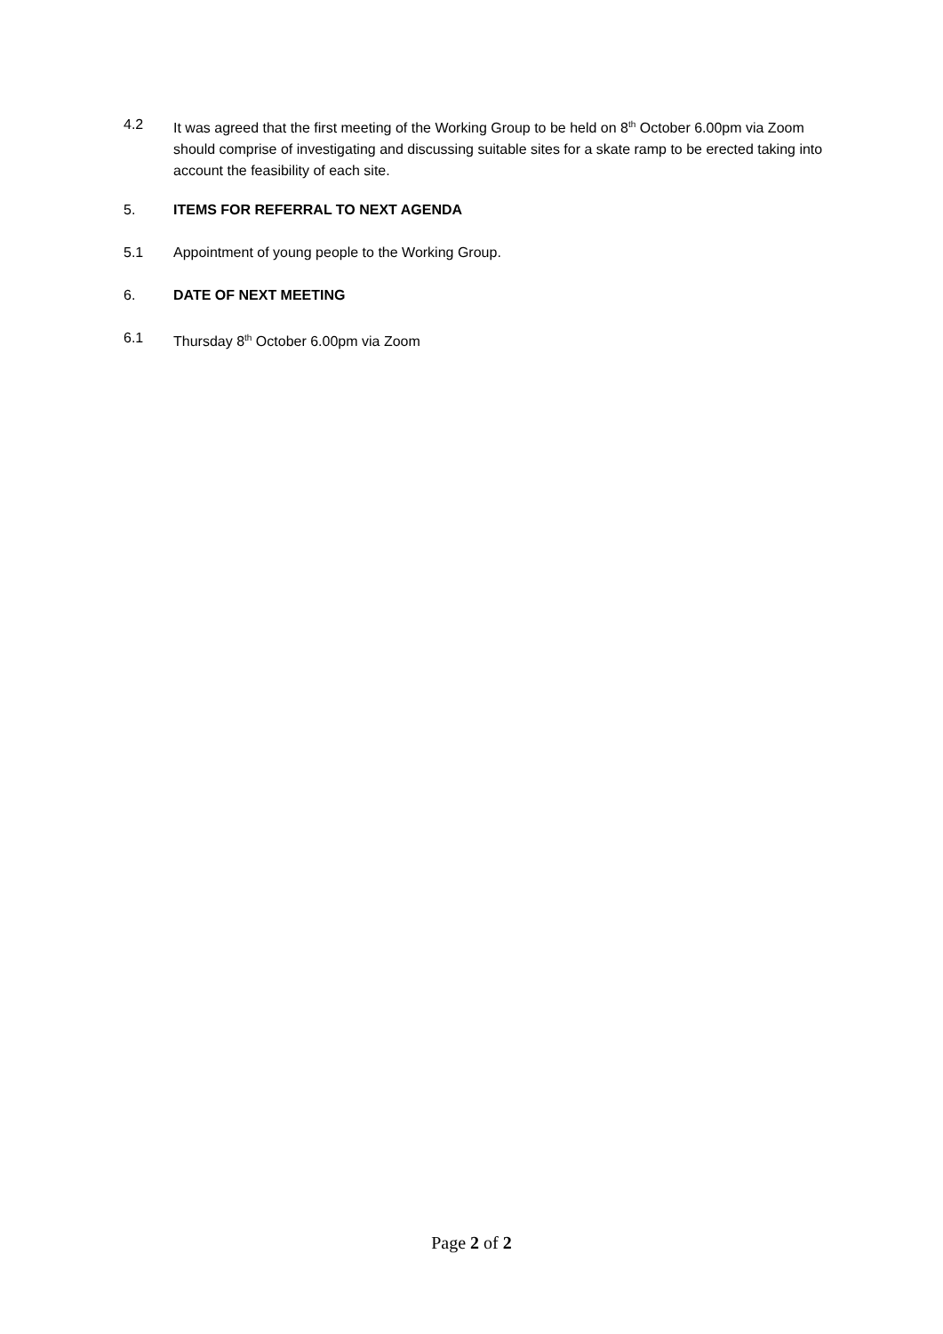4.2 It was agreed that the first meeting of the Working Group to be held on 8<sup>th</sup> October 6.00pm via Zoom should comprise of investigating and discussing suitable sites for a skate ramp to be erected taking into account the feasibility of each site.
5. ITEMS FOR REFERRAL TO NEXT AGENDA
5.1 Appointment of young people to the Working Group.
6. DATE OF NEXT MEETING
6.1 Thursday 8<sup>th</sup> October 6.00pm via Zoom
Page 2 of 2